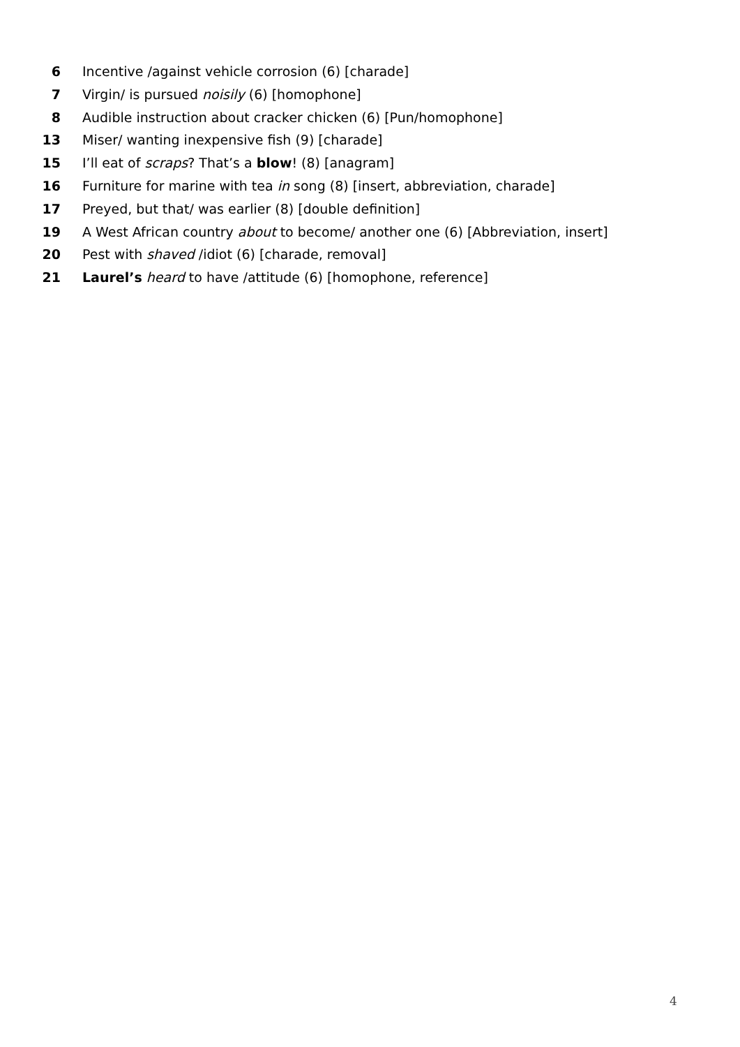6 Incentive /against vehicle corrosion (6) [charade]
7 Virgin/ is pursued noisily (6) [homophone]
8 Audible instruction about cracker chicken (6) [Pun/homophone]
13 Miser/ wanting inexpensive fish (9) [charade]
15 I’ll eat of scraps? That’s a blow! (8) [anagram]
16 Furniture for marine with tea in song (8) [insert, abbreviation, charade]
17 Preyed, but that/ was earlier (8) [double definition]
19 A West African country about to become/ another one (6) [Abbreviation, insert]
20 Pest with shaved /idiot (6) [charade, removal]
21 Laurel’s heard to have /attitude (6) [homophone, reference]
4